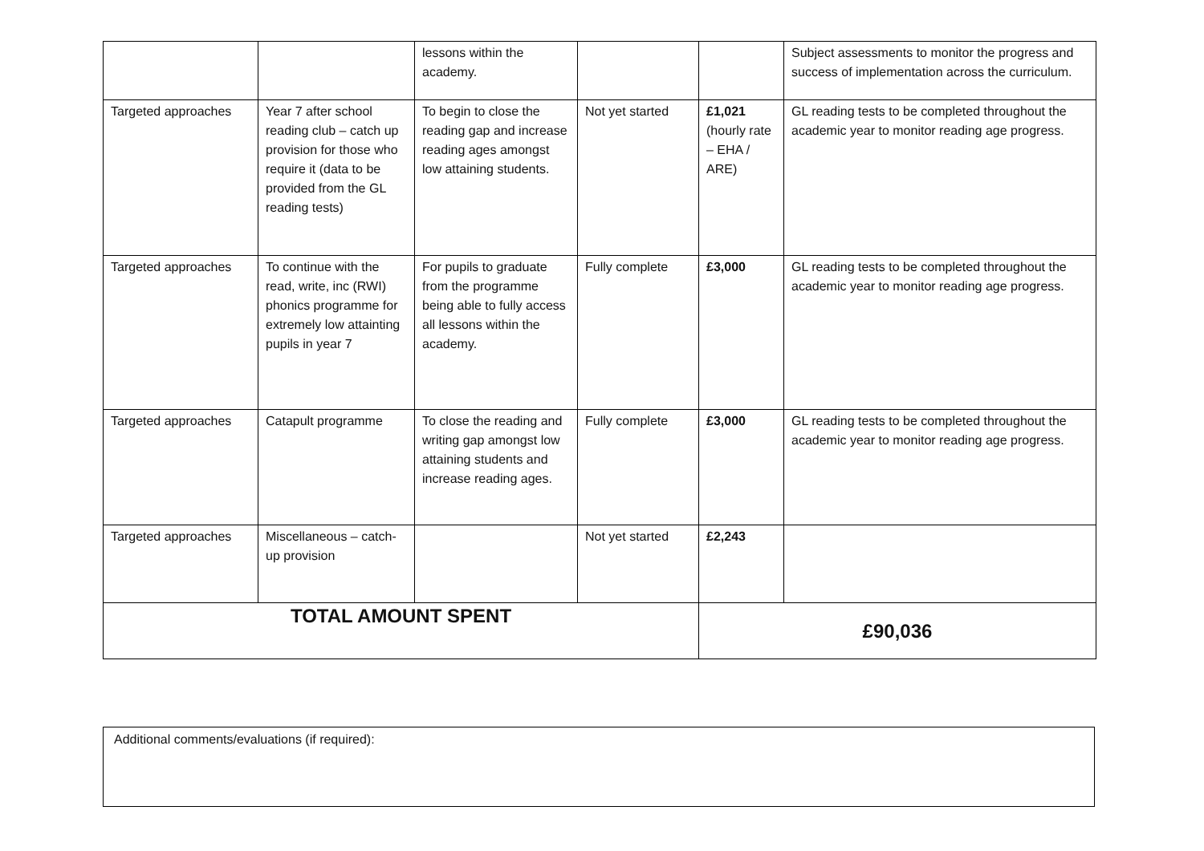| | | lessons within the academy. | | | Subject assessments to monitor the progress and success of implementation across the curriculum. |
| Targeted approaches | Year 7 after school reading club – catch up provision for those who require it (data to be provided from the GL reading tests) | To begin to close the reading gap and increase reading ages amongst low attaining students. | Not yet started | £1,021 (hourly rate – EHA / ARE) | GL reading tests to be completed throughout the academic year to monitor reading age progress. |
| Targeted approaches | To continue with the read, write, inc (RWI) phonics programme for extremely low attainting pupils in year 7 | For pupils to graduate from the programme being able to fully access all lessons within the academy. | Fully complete | £3,000 | GL reading tests to be completed throughout the academic year to monitor reading age progress. |
| Targeted approaches | Catapult programme | To close the reading and writing gap amongst low attaining students and increase reading ages. | Fully complete | £3,000 | GL reading tests to be completed throughout the academic year to monitor reading age progress. |
| Targeted approaches | Miscellaneous – catch-up provision | | Not yet started | £2,243 | |
| TOTAL AMOUNT SPENT | | | | £90,036 | |
Additional comments/evaluations (if required):